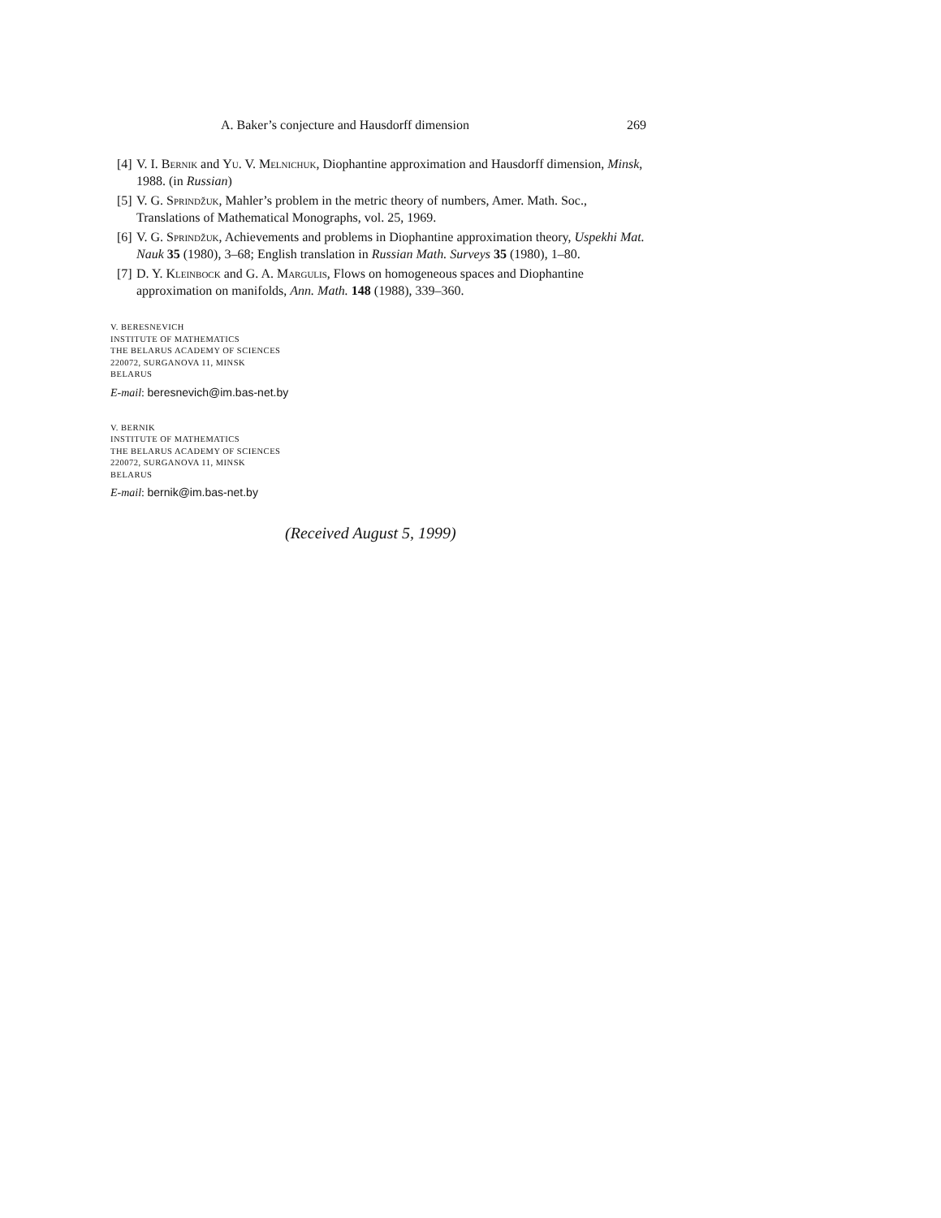A. Baker’s conjecture and Hausdorff dimension 269
[4] V. I. Bernik and Yu. V. Melnichuk, Diophantine approximation and Hausdorff dimension, Minsk, 1988. (in Russian)
[5] V. G. Sprindžuk, Mahler’s problem in the metric theory of numbers, Amer. Math. Soc., Translations of Mathematical Monographs, vol. 25, 1969.
[6] V. G. Sprindžuk, Achievements and problems in Diophantine approximation theory, Uspekhi Mat. Nauk 35 (1980), 3–68; English translation in Russian Math. Surveys 35 (1980), 1–80.
[7] D. Y. Kleinbock and G. A. Margulis, Flows on homogeneous spaces and Diophantine approximation on manifolds, Ann. Math. 148 (1988), 339–360.
V. BERESNEVICH
INSTITUTE OF MATHEMATICS
THE BELARUS ACADEMY OF SCIENCES
220072, SURGANOVA 11, MINSK
BELARUS
E-mail: beresnevich@im.bas-net.by
V. BERNIK
INSTITUTE OF MATHEMATICS
THE BELARUS ACADEMY OF SCIENCES
220072, SURGANOVA 11, MINSK
BELARUS
E-mail: bernik@im.bas-net.by
(Received August 5, 1999)